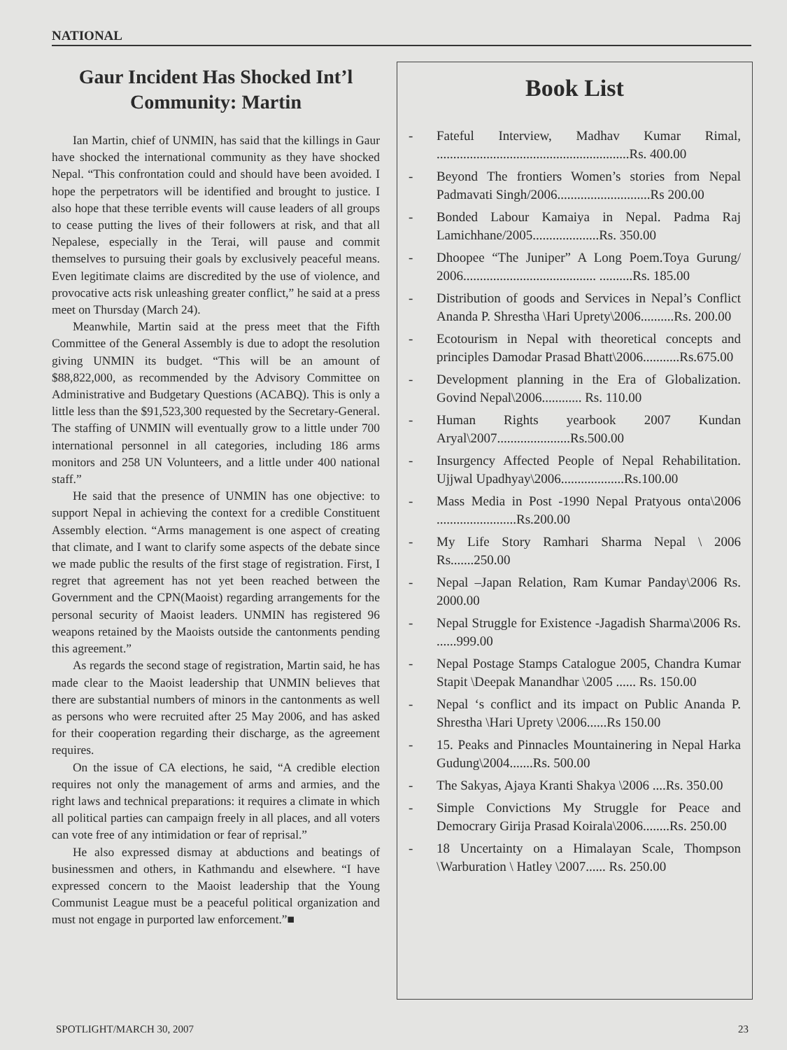NATIONAL
Gaur Incident Has Shocked Int’l Community: Martin
Ian Martin, chief of UNMIN, has said that the killings in Gaur have shocked the international community as they have shocked Nepal. “This confrontation could and should have been avoided. I hope the perpetrators will be identified and brought to justice. I also hope that these terrible events will cause leaders of all groups to cease putting the lives of their followers at risk, and that all Nepalese, especially in the Terai, will pause and commit themselves to pursuing their goals by exclusively peaceful means. Even legitimate claims are discredited by the use of violence, and provocative acts risk unleashing greater conflict,” he said at a press meet on Thursday (March 24).
Meanwhile, Martin said at the press meet that the Fifth Committee of the General Assembly is due to adopt the resolution giving UNMIN its budget. “This will be an amount of $88,822,000, as recommended by the Advisory Committee on Administrative and Budgetary Questions (ACABQ). This is only a little less than the $91,523,300 requested by the Secretary-General. The staffing of UNMIN will eventually grow to a little under 700 international personnel in all categories, including 186 arms monitors and 258 UN Volunteers, and a little under 400 national staff.”
He said that the presence of UNMIN has one objective: to support Nepal in achieving the context for a credible Constituent Assembly election. “Arms management is one aspect of creating that climate, and I want to clarify some aspects of the debate since we made public the results of the first stage of registration. First, I regret that agreement has not yet been reached between the Government and the CPN(Maoist) regarding arrangements for the personal security of Maoist leaders. UNMIN has registered 96 weapons retained by the Maoists outside the cantonments pending this agreement.”
As regards the second stage of registration, Martin said, he has made clear to the Maoist leadership that UNMIN believes that there are substantial numbers of minors in the cantonments as well as persons who were recruited after 25 May 2006, and has asked for their cooperation regarding their discharge, as the agreement requires.
On the issue of CA elections, he said, “A credible election requires not only the management of arms and armies, and the right laws and technical preparations: it requires a climate in which all political parties can campaign freely in all places, and all voters can vote free of any intimidation or fear of reprisal.”
He also expressed dismay at abductions and beatings of businessmen and others, in Kathmandu and elsewhere. “I have expressed concern to the Maoist leadership that the Young Communist League must be a peaceful political organization and must not engage in purported law enforcement.”■
Book List
- Fateful Interview, Madhav Kumar Rimal, ..........................................................Rs. 400.00
- Beyond The frontiers Women’s stories from Nepal Padmavati Singh/2006............................Rs 200.00
- Bonded Labour Kamaiya in Nepal. Padma Raj Lamichhane/2005....................Rs. 350.00
- Dhoopee “The Juniper” A Long Poem.Toya Gurung/ 2006........................................ ..........Rs. 185.00
- Distribution of goods and Services in Nepal’s Conflict Ananda P. Shrestha \Hari Uprety\2006..........Rs. 200.00
- Ecotourism in Nepal with theoretical concepts and principles Damodar Prasad Bhatt\2006...........Rs.675.00
- Development planning in the Era of Globalization. Govind Nepal\2006............ Rs. 110.00
- Human Rights yearbook 2007 Kundan Aryal\2007......................Rs.500.00
- Insurgency Affected People of Nepal Rehabilitation. Ujjwal Upadhyay\2006...................Rs.100.00
- Mass Media in Post -1990 Nepal Pratyous onta\2006 ........................Rs.200.00
- My Life Story Ramhari Sharma Nepal \ 2006 Rs.......250.00
- Nepal –Japan Relation, Ram Kumar Panday\2006 Rs. 2000.00
- Nepal Struggle for Existence -Jagadish Sharma\2006 Rs. ......999.00
- Nepal Postage Stamps Catalogue 2005, Chandra Kumar Stapit \Deepak Manandhar \2005 ...... Rs. 150.00
- Nepal ‘s conflict and its impact on Public Ananda P. Shrestha \Hari Uprety \2006......Rs 150.00
- 15. Peaks and Pinnacles Mountainering in Nepal Harka Gudung\2004.......Rs. 500.00
- The Sakyas, Ajaya Kranti Shakya \2006 ....Rs. 350.00
- Simple Convictions My Struggle for Peace and Democrary Girija Prasad Koirala\2006........Rs. 250.00
- 18 Uncertainty on a Himalayan Scale, Thompson \Warburation \ Hatley \2007...... Rs. 250.00
SPOTLIGHT/MARCH 30, 2007 23